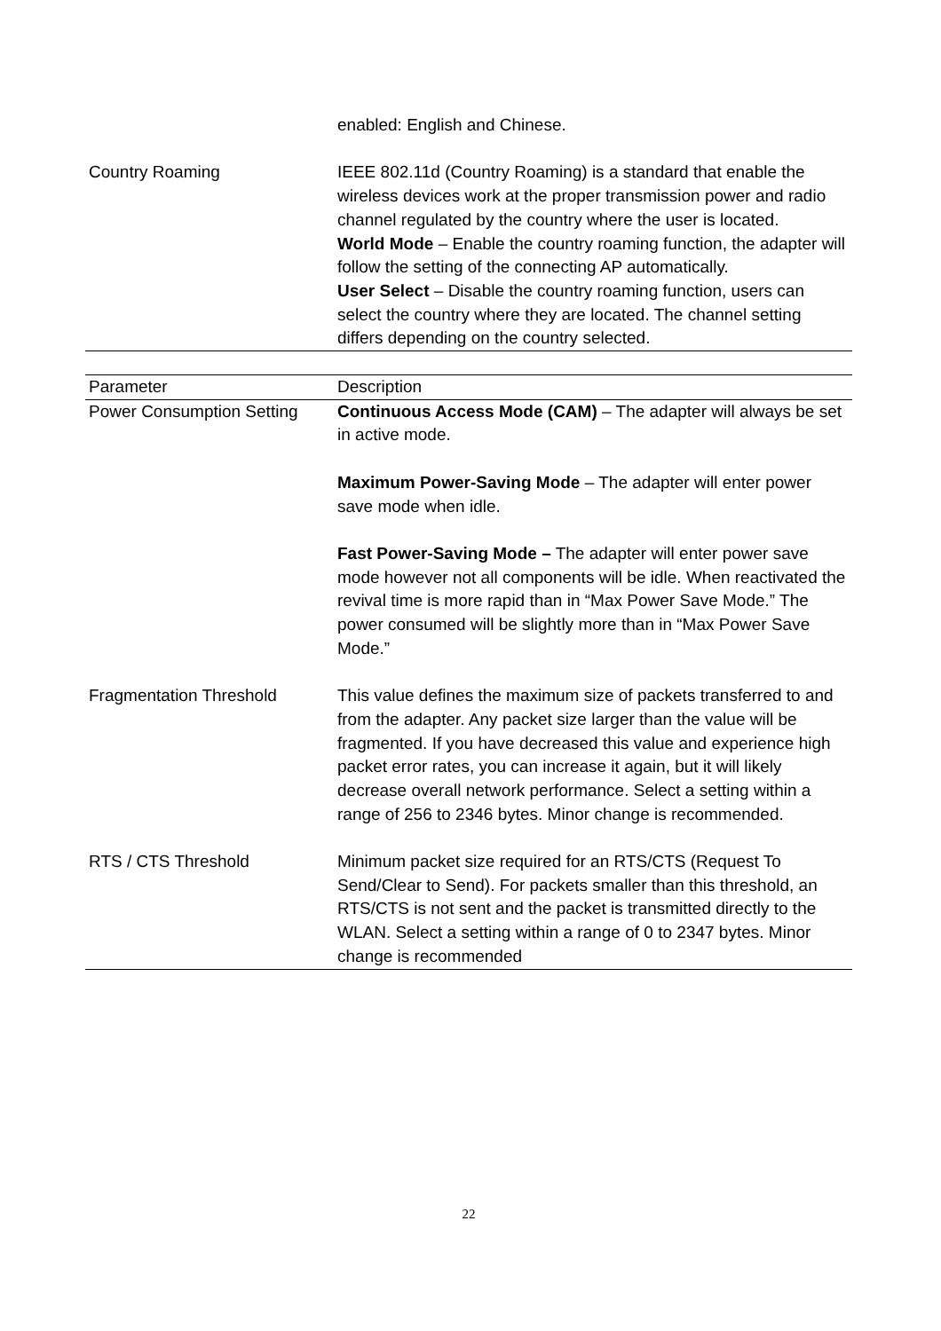| | enabled: English and Chinese. |
| Country Roaming | IEEE 802.11d (Country Roaming) is a standard that enable the wireless devices work at the proper transmission power and radio channel regulated by the country where the user is located. World Mode – Enable the country roaming function, the adapter will follow the setting of the connecting AP automatically. User Select – Disable the country roaming function, users can select the country where they are located. The channel setting differs depending on the country selected. |
| Parameter | Description |
| --- | --- |
| Power Consumption Setting | Continuous Access Mode (CAM) – The adapter will always be set in active mode. Maximum Power-Saving Mode – The adapter will enter power save mode when idle. Fast Power-Saving Mode – The adapter will enter power save mode however not all components will be idle. When reactivated the revival time is more rapid than in “Max Power Save Mode.” The power consumed will be slightly more than in “Max Power Save Mode.” |
| Fragmentation Threshold | This value defines the maximum size of packets transferred to and from the adapter. Any packet size larger than the value will be fragmented. If you have decreased this value and experience high packet error rates, you can increase it again, but it will likely decrease overall network performance. Select a setting within a range of 256 to 2346 bytes. Minor change is recommended. |
| RTS / CTS Threshold | Minimum packet size required for an RTS/CTS (Request To Send/Clear to Send). For packets smaller than this threshold, an RTS/CTS is not sent and the packet is transmitted directly to the WLAN. Select a setting within a range of 0 to 2347 bytes. Minor change is recommended |
22